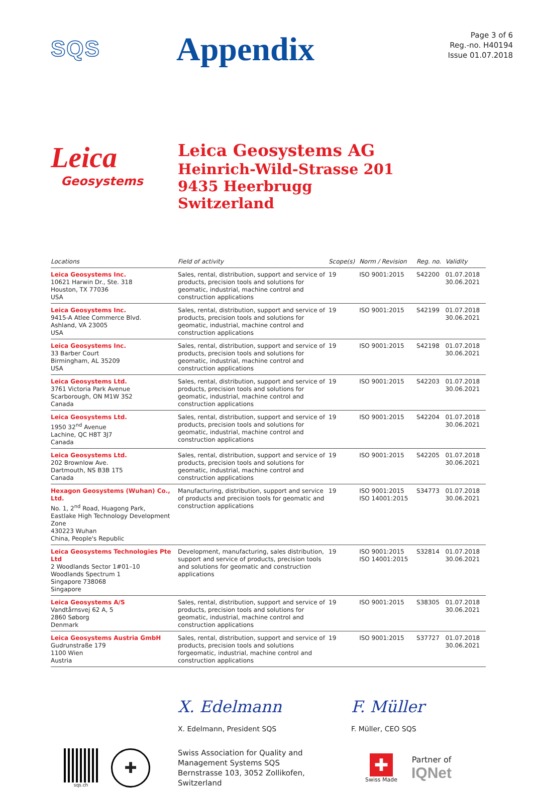SQS
Appendix
Page 3 of 6
Reg.-no. H40194
Issue 01.07.2018
Leica
Geosystems
Leica Geosystems AG
Heinrich-Wild-Strasse 201
9435 Heerbrugg
Switzerland
| Locations | Field of activity | Scope(s) | Norm / Revision | Reg. no. | Validity |
| --- | --- | --- | --- | --- | --- |
| Leica Geosystems Inc. 10621 Harwin Dr., Ste. 318 Houston, TX 77036 USA | Sales, rental, distribution, support and service of products, precision tools and solutions for geomatic, industrial, machine control and construction applications | 19 | ISO 9001:2015 | S42200 | 01.07.2018 30.06.2021 |
| Leica Geosystems Inc. 9415-A Atlee Commerce Blvd. Ashland, VA 23005 USA | Sales, rental, distribution, support and service of products, precision tools and solutions for geomatic, industrial, machine control and construction applications | 19 | ISO 9001:2015 | S42199 | 01.07.2018 30.06.2021 |
| Leica Geosystems Inc. 33 Barber Court Birmingham, AL 35209 USA | Sales, rental, distribution, support and service of products, precision tools and solutions for geomatic, industrial, machine control and construction applications | 19 | ISO 9001:2015 | S42198 | 01.07.2018 30.06.2021 |
| Leica Geosystems Ltd. 3761 Victoria Park Avenue Scarborough, ON M1W 3S2 Canada | Sales, rental, distribution, support and service of products, precision tools and solutions for geomatic, industrial, machine control and construction applications | 19 | ISO 9001:2015 | S42203 | 01.07.2018 30.06.2021 |
| Leica Geosystems Ltd. 1950 32<sup>nd</sup> Avenue Lachine, QC H8T 3J7 Canada | Sales, rental, distribution, support and service of products, precision tools and solutions for geomatic, industrial, machine control and construction applications | 19 | ISO 9001:2015 | S42204 | 01.07.2018 30.06.2021 |
| Leica Geosystems Ltd. 202 Brownlow Ave. Dartmouth, NS B3B 1T5 Canada | Sales, rental, distribution, support and service of products, precision tools and solutions for geomatic, industrial, machine control and construction applications | 19 | ISO 9001:2015 | S42205 | 01.07.2018 30.06.2021 |
| Hexagon Geosystems (Wuhan) Co., Ltd. No. 1, 2<sup>nd</sup> Road, Huagong Park, Eastlake High Technology Development Zone 430223 Wuhan China, People's Republic | Manufacturing, distribution, support and service of products and precision tools for geomatic and construction applications | 19 | ISO 9001:2015 ISO 14001:2015 | S34773 | 01.07.2018 30.06.2021 |
| Leica Geosystems Technologies Pte Ltd 2 Woodlands Sector 1#01–10 Woodlands Spectrum 1 Singapore 738068 Singapore | Development, manufacturing, sales distribution, support and service of products, precision tools and solutions for geomatic and construction applications | 19 | ISO 9001:2015 ISO 14001:2015 | S32814 | 01.07.2018 30.06.2021 |
| Leica Geosystems A/S Vandtårnsvej 62 A, 5 2860 Søborg Denmark | Sales, rental, distribution, support and service of products, precision tools and solutions for geomatic, industrial, machine control and construction applications | 19 | ISO 9001:2015 | S38305 | 01.07.2018 30.06.2021 |
| Leica Geosystems Austria GmbH Gudrunstraße 179 1100 Wien Austria | Sales, rental, distribution, support and service of products, precision tools and solutions forgeomatic, industrial, machine control and construction applications | 19 | ISO 9001:2015 | S37727 | 01.07.2018 30.06.2021 |
X. Edelmann
X. Edelmann, President SQS
F. Müller
F. Müller, CEO SQS
sqs.ch
✚
Swiss Association for Quality and
Management Systems SQS
Bernstrasse 103, 3052 Zollikofen, Switzerland
✚
Swiss Made
Partner of
IQNet